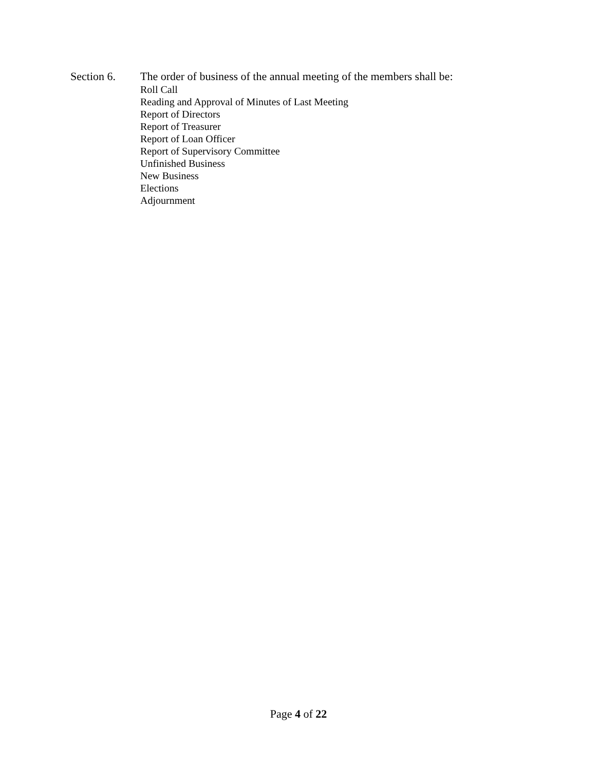Section 6.
The order of business of the annual meeting of the members shall be:
Roll Call
Reading and Approval of Minutes of Last Meeting
Report of Directors
Report of Treasurer
Report of Loan Officer
Report of Supervisory Committee
Unfinished Business
New Business
Elections
Adjournment
Page 4 of 22